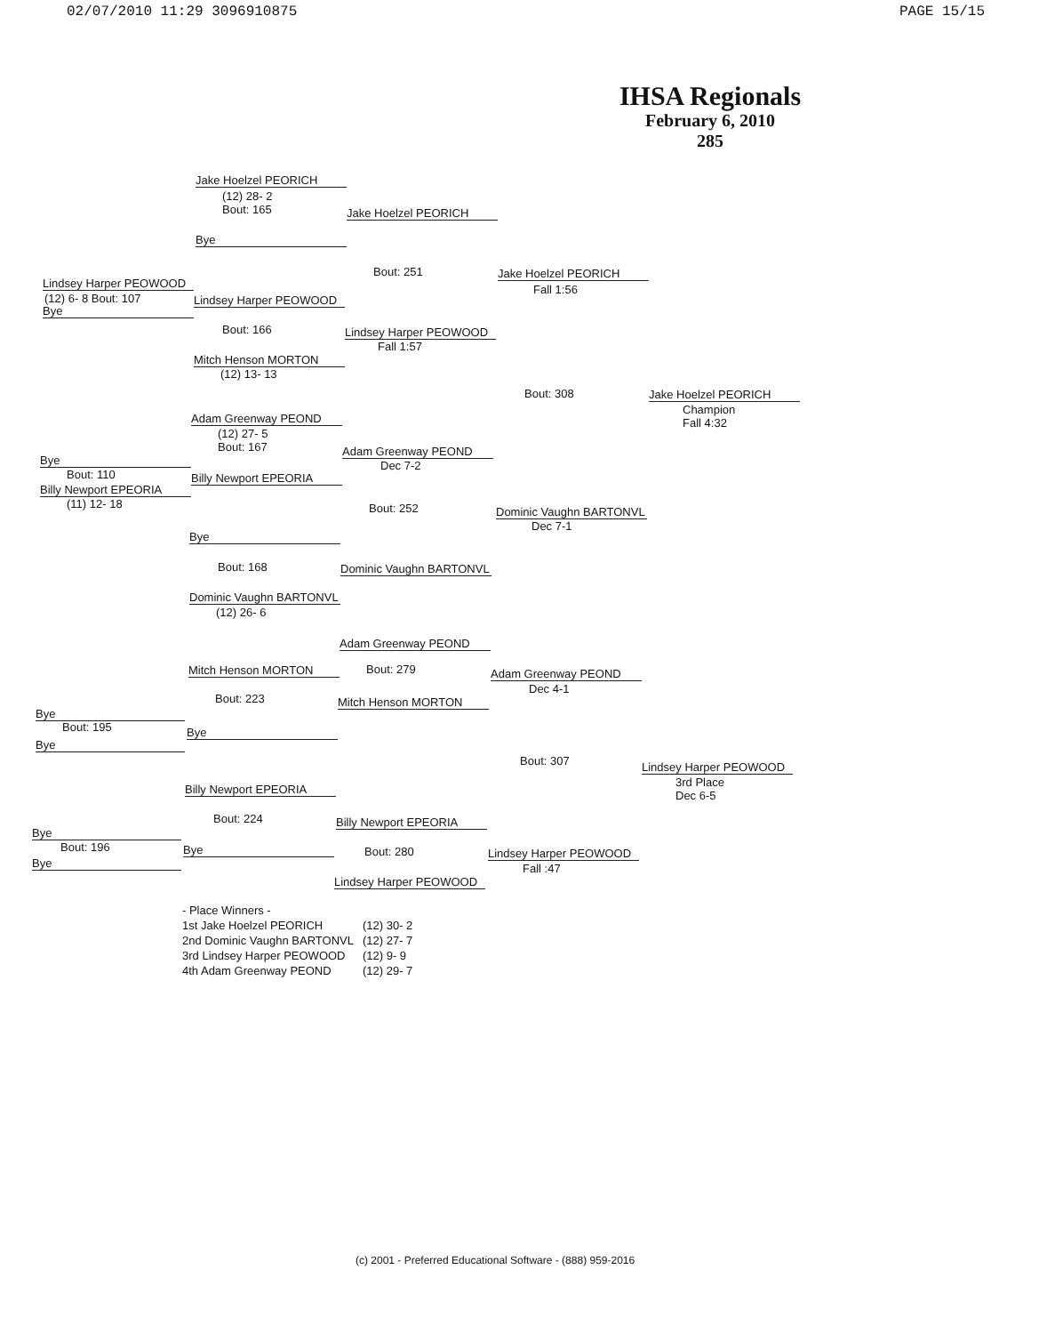02/07/2010 11:29 3096910875 PAGE 15/15
IHSA Regionals
February 6, 2010
285
Jake Hoelzel PEORICH
(12) 28- 2
Bout: 165
Bye
Jake Hoelzel PEORICH
Bout: 251
Lindsey Harper PEOWOOD
(12) 6- 8 Bout: 107
Bye
Lindsey Harper PEOWOOD
Bout: 166
Mitch Henson MORTON
(12) 13- 13
Lindsey Harper PEOWOOD
Fall 1:57
Jake Hoelzel PEORICH
Fall 1:56
Bout: 308 Jake Hoelzel PEORICH
Champion
Fall 4:32
Adam Greenway PEOND
(12) 27- 5
Bout: 167
Adam Greenway PEOND
Dec 7-2
Bye
Bout: 110
Billy Newport EPEORIA
(11) 12- 18
Billy Newport EPEORIA
Bout: 252 Dominic Vaughn BARTONVL
Dec 7-1
Bye
Bout: 168 Dominic Vaughn BARTONVL
Dominic Vaughn BARTONVL
(12) 26- 6
Adam Greenway PEOND
Bout: 279
Mitch Henson MORTON
Bout: 223
Adam Greenway PEOND
Dec 4-1
Mitch Henson MORTON
Bye
Bout: 195
Bye
Bye
Bout: 307 Lindsey Harper PEOWOOD
3rd Place
Dec 6-5
Billy Newport EPEORIA
Bout: 224 Billy Newport EPEORIA
Bye
Bout: 196
Bye
Bye Bout: 280 Lindsey Harper PEOWOOD
Fall :47
Lindsey Harper PEOWOOD
- Place Winners -
| 1st Jake Hoelzel PEORICH | (12) 30- 2 |
| 2nd Dominic Vaughn BARTONVL | (12) 27- 7 |
| 3rd Lindsey Harper PEOWOOD | (12) 9- 9 |
| 4th Adam Greenway PEOND | (12) 29- 7 |
(c) 2001 - Preferred Educational Software - (888) 959-2016